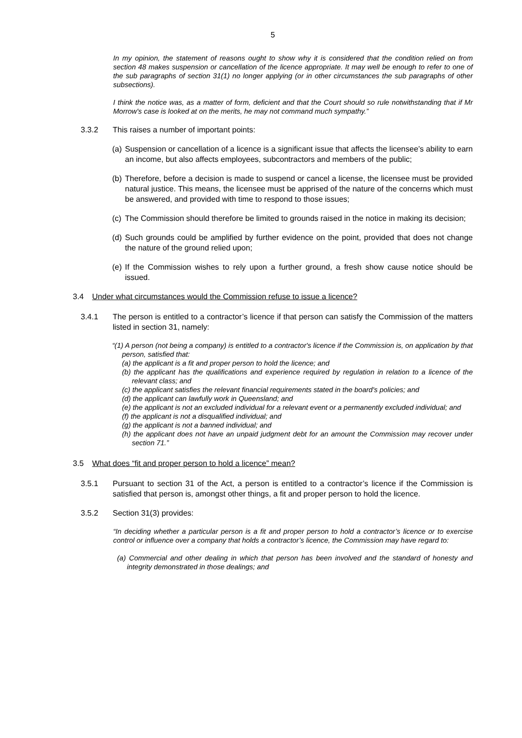5
In my opinion, the statement of reasons ought to show why it is considered that the condition relied on from section 48 makes suspension or cancellation of the licence appropriate. It may well be enough to refer to one of the sub paragraphs of section 31(1) no longer applying (or in other circumstances the sub paragraphs of other subsections).
I think the notice was, as a matter of form, deficient and that the Court should so rule notwithstanding that if Mr Morrow's case is looked at on the merits, he may not command much sympathy.”
3.3.2 This raises a number of important points:
(a) Suspension or cancellation of a licence is a significant issue that affects the licensee’s ability to earn an income, but also affects employees, subcontractors and members of the public;
(b) Therefore, before a decision is made to suspend or cancel a license, the licensee must be provided natural justice. This means, the licensee must be apprised of the nature of the concerns which must be answered, and provided with time to respond to those issues;
(c) The Commission should therefore be limited to grounds raised in the notice in making its decision;
(d) Such grounds could be amplified by further evidence on the point, provided that does not change the nature of the ground relied upon;
(e) If the Commission wishes to rely upon a further ground, a fresh show cause notice should be issued.
3.4 Under what circumstances would the Commission refuse to issue a licence?
3.4.1 The person is entitled to a contractor’s licence if that person can satisfy the Commission of the matters listed in section 31, namely:
“(1) A person (not being a company) is entitled to a contractor's licence if the Commission is, on application by that person, satisfied that:
(a) the applicant is a fit and proper person to hold the licence; and
(b) the applicant has the qualifications and experience required by regulation in relation to a licence of the relevant class; and
(c) the applicant satisfies the relevant financial requirements stated in the board's policies; and
(d) the applicant can lawfully work in Queensland; and
(e) the applicant is not an excluded individual for a relevant event or a permanently excluded individual; and
(f) the applicant is not a disqualified individual; and
(g) the applicant is not a banned individual; and
(h) the applicant does not have an unpaid judgment debt for an amount the Commission may recover under section 71.”
3.5 What does “fit and proper person to hold a licence” mean?
3.5.1 Pursuant to section 31 of the Act, a person is entitled to a contractor’s licence if the Commission is satisfied that person is, amongst other things, a fit and proper person to hold the licence.
3.5.2 Section 31(3) provides:
“In deciding whether a particular person is a fit and proper person to hold a contractor’s licence or to exercise control or influence over a company that holds a contractor’s licence, the Commission may have regard to:
(a) Commercial and other dealing in which that person has been involved and the standard of honesty and integrity demonstrated in those dealings; and